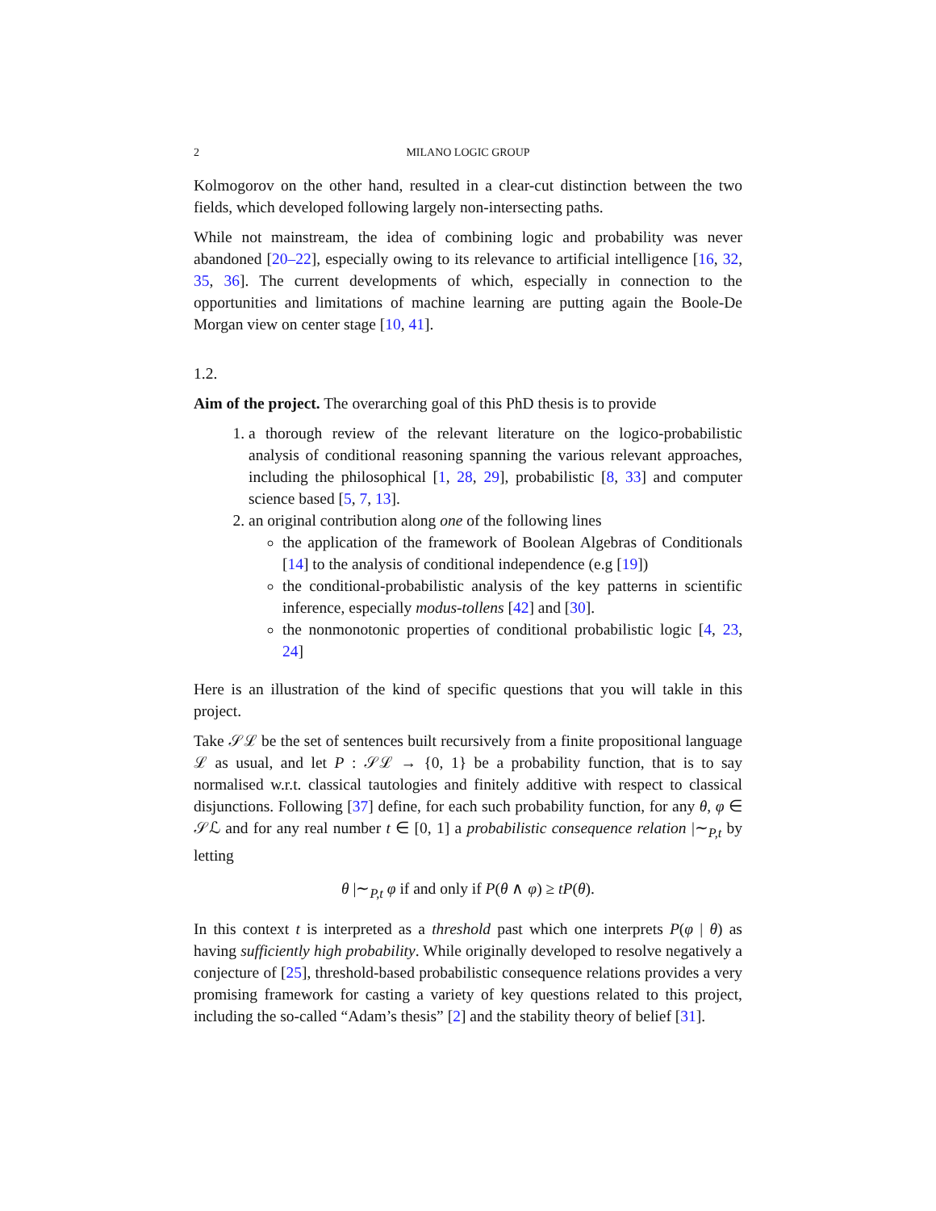2 MILANO LOGIC GROUP
Kolmogorov on the other hand, resulted in a clear-cut distinction between the two fields, which developed following largely non-intersecting paths.
While not mainstream, the idea of combining logic and probability was never abandoned [20–22], especially owing to its relevance to artificial intelligence [16, 32, 35, 36]. The current developments of which, especially in connection to the opportunities and limitations of machine learning are putting again the Boole-De Morgan view on center stage [10, 41].
1.2.
Aim of the project.
The overarching goal of this PhD thesis is to provide
1. a thorough review of the relevant literature on the logico-probabilistic analysis of conditional reasoning spanning the various relevant approaches, including the philosophical [1, 28, 29], probabilistic [8, 33] and computer science based [5, 7, 13].
2. an original contribution along one of the following lines
the application of the framework of Boolean Algebras of Conditionals [14] to the analysis of conditional independence (e.g [19])
the conditional-probabilistic analysis of the key patterns in scientific inference, especially modus-tollens [42] and [30].
the nonmonotonic properties of conditional probabilistic logic [4, 23, 24]
Here is an illustration of the kind of specific questions that you will takle in this project.
Take 𝒮ℒ be the set of sentences built recursively from a finite propositional language ℒ as usual, and let P : 𝒮ℒ → {0, 1} be a probability function, that is to say normalised w.r.t. classical tautologies and finitely additive with respect to classical disjunctions. Following [37] define, for each such probability function, for any θ, φ ∈ 𝒮ℒ and for any real number t ∈ [0, 1] a probabilistic consequence relation |∼<sub>P,t</sub> by letting
θ |∼<sub>P,t</sub> φ if and only if P(θ ∧ φ) ≥ tP(θ).
In this context t is interpreted as a threshold past which one interprets P(φ | θ) as having sufficiently high probability. While originally developed to resolve negatively a conjecture of [25], threshold-based probabilistic consequence relations provides a very promising framework for casting a variety of key questions related to this project, including the so-called “Adam’s thesis” [2] and the stability theory of belief [31].